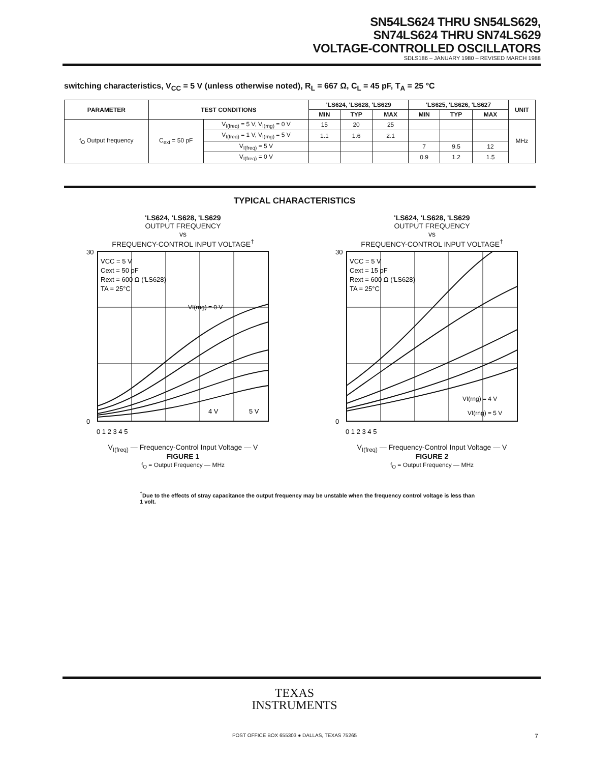SN54LS624 THRU SN54LS629,
SN74LS624 THRU SN74LS629
VOLTAGE-CONTROLLED OSCILLATORS
SDLS186 – JANUARY 1980 – REVISED MARCH 1988
switching characteristics, V<sub>CC</sub> = 5 V (unless otherwise noted), R<sub>L</sub> = 667 Ω, C<sub>L</sub> = 45 pF, T<sub>A</sub> = 25 °C
| PARAMETER | TEST CONDITIONS | | 'LS624, 'LS628, 'LS629 | | | 'LS625, 'LS626, 'LS627 | | | UNIT |
| --- | --- | --- | --- | --- | --- | --- | --- | --- | --- |
| | | | MIN | TYP | MAX | MIN | TYP | MAX | |
| f<sub>O</sub> Output frequency | C<sub>ext</sub> = 50 pF | V<sub>I(freq)</sub> = 5 V, V<sub>I(rng)</sub> = 0 V | 15 | 20 | 25 | | | | MHz |
| | | V<sub>I(freq)</sub> = 1 V, V<sub>I(rng)</sub> = 5 V | 1.1 | 1.6 | 2.1 | | | | |
| | | V<sub>I(freq)</sub> = 5 V | | | | 7 | 9.5 | 12 | |
| | | V<sub>I(freq)</sub> = 0 V | | | | 0.9 | 1.2 | 1.5 | |
TYPICAL CHARACTERISTICS
'LS624, 'LS628, 'LS629
OUTPUT FREQUENCY
vs
FREQUENCY-CONTROL INPUT VOLTAGE<sup>†</sup>
30
0
VI(rng) = 0 V
VCC = 5 V
Cext = 50 pF
Rext = 600 Ω ('LS628)
TA = 25°C
4 V
5 V
0 1 2 3 4 5
V<sub>I(freq)</sub> — Frequency-Control Input Voltage — V
FIGURE 1
f<sub>O</sub> = Output Frequency — MHz
'LS624, 'LS628, 'LS629
OUTPUT FREQUENCY
vs
FREQUENCY-CONTROL INPUT VOLTAGE<sup>†</sup>
30
0
VCC = 5 V
Cext = 15 pF
Rext = 600 Ω ('LS628)
TA = 25°C
VI(rng) = 4 V
VI(rng) = 5 V
0 1 2 3 4 5
V<sub>I(freq)</sub> — Frequency-Control Input Voltage — V
FIGURE 2
f<sub>O</sub> = Output Frequency — MHz
<sup>†</sup> Due to the effects of stray capacitance the output frequency may be unstable when the frequency control voltage is less than 1 volt.
TEXAS
INSTRUMENTS
POST OFFICE BOX 655303 ● DALLAS, TEXAS 75265 7